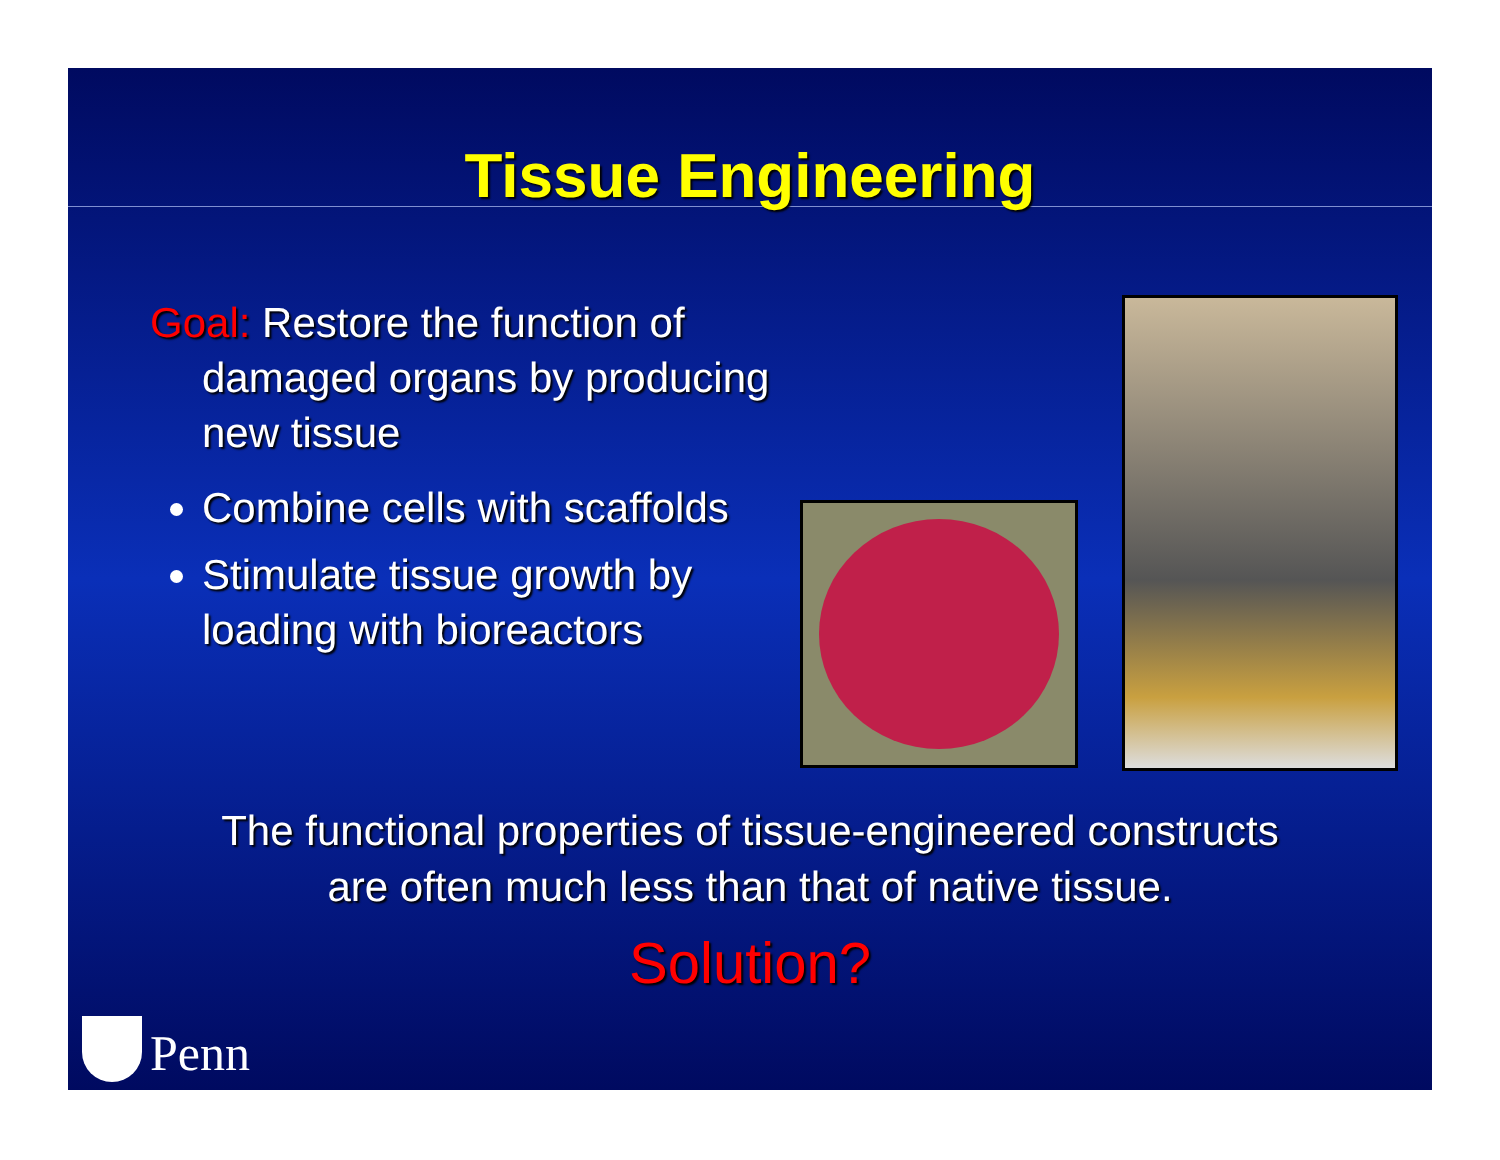Tissue Engineering
Goal: Restore the function of damaged organs by producing new tissue
Combine cells with scaffolds
Stimulate tissue growth by loading with bioreactors
The functional properties of tissue-engineered constructs
are often much less than that of native tissue.
Solution?
Penn